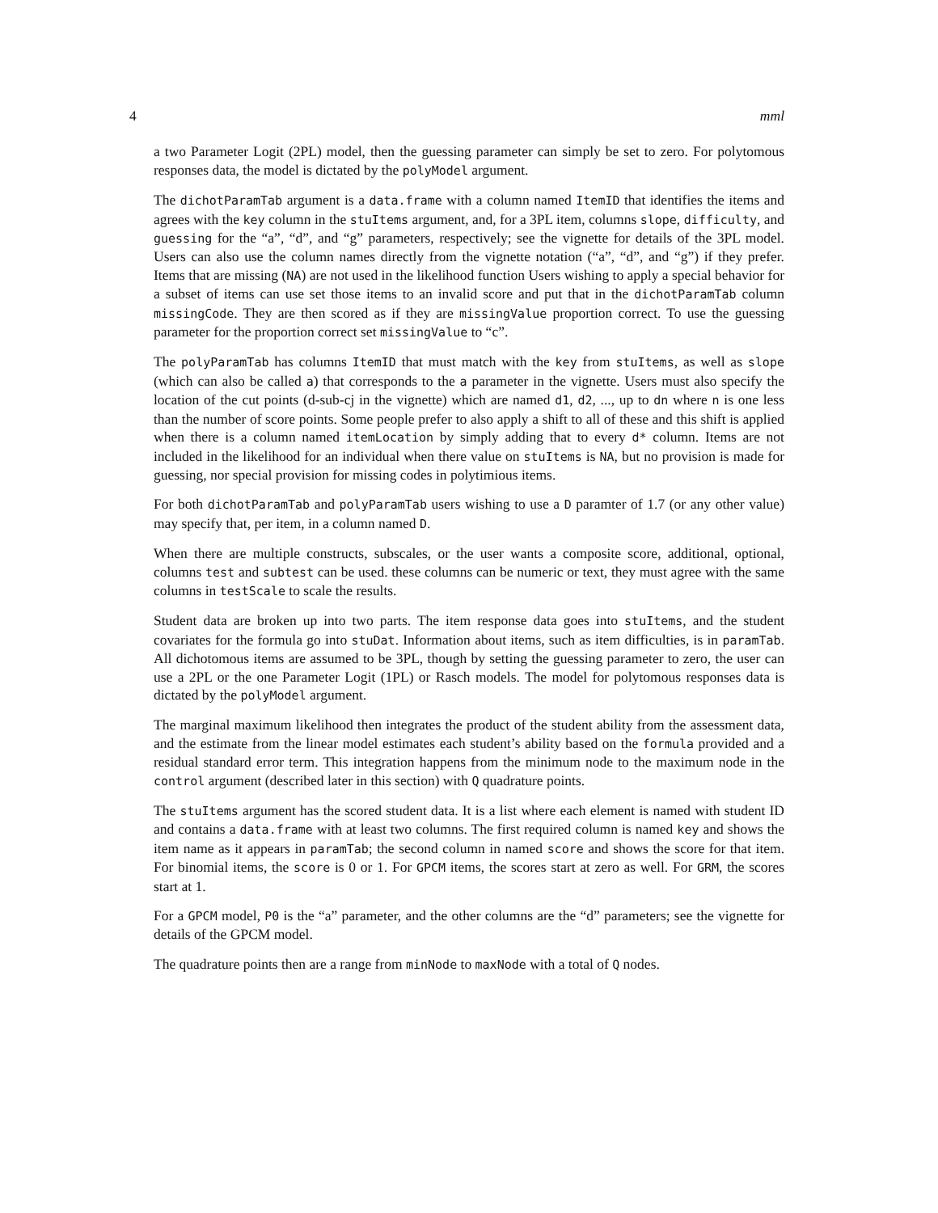4 mml
a two Parameter Logit (2PL) model, then the guessing parameter can simply be set to zero. For polytomous responses data, the model is dictated by the polyModel argument.
The dichotParamTab argument is a data.frame with a column named ItemID that identifies the items and agrees with the key column in the stuItems argument, and, for a 3PL item, columns slope, difficulty, and guessing for the “a”, “d”, and “g” parameters, respectively; see the vignette for details of the 3PL model. Users can also use the column names directly from the vignette notation (“a”, “d”, and “g”) if they prefer. Items that are missing (NA) are not used in the likelihood function Users wishing to apply a special behavior for a subset of items can use set those items to an invalid score and put that in the dichotParamTab column missingCode. They are then scored as if they are missingValue proportion correct. To use the guessing parameter for the proportion correct set missingValue to “c”.
The polyParamTab has columns ItemID that must match with the key from stuItems, as well as slope (which can also be called a) that corresponds to the a parameter in the vignette. Users must also specify the location of the cut points (d-sub-cj in the vignette) which are named d1, d2, ..., up to dn where n is one less than the number of score points. Some people prefer to also apply a shift to all of these and this shift is applied when there is a column named itemLocation by simply adding that to every d* column. Items are not included in the likelihood for an individual when there value on stuItems is NA, but no provision is made for guessing, nor special provision for missing codes in polytimious items.
For both dichotParamTab and polyParamTab users wishing to use a D paramter of 1.7 (or any other value) may specify that, per item, in a column named D.
When there are multiple constructs, subscales, or the user wants a composite score, additional, optional, columns test and subtest can be used. these columns can be numeric or text, they must agree with the same columns in testScale to scale the results.
Student data are broken up into two parts. The item response data goes into stuItems, and the student covariates for the formula go into stuDat. Information about items, such as item difficulties, is in paramTab. All dichotomous items are assumed to be 3PL, though by setting the guessing parameter to zero, the user can use a 2PL or the one Parameter Logit (1PL) or Rasch models. The model for polytomous responses data is dictated by the polyModel argument.
The marginal maximum likelihood then integrates the product of the student ability from the assessment data, and the estimate from the linear model estimates each student’s ability based on the formula provided and a residual standard error term. This integration happens from the minimum node to the maximum node in the control argument (described later in this section) with Q quadrature points.
The stuItems argument has the scored student data. It is a list where each element is named with student ID and contains a data.frame with at least two columns. The first required column is named key and shows the item name as it appears in paramTab; the second column in named score and shows the score for that item. For binomial items, the score is 0 or 1. For GPCM items, the scores start at zero as well. For GRM, the scores start at 1.
For a GPCM model, P0 is the “a” parameter, and the other columns are the “d” parameters; see the vignette for details of the GPCM model.
The quadrature points then are a range from minNode to maxNode with a total of Q nodes.